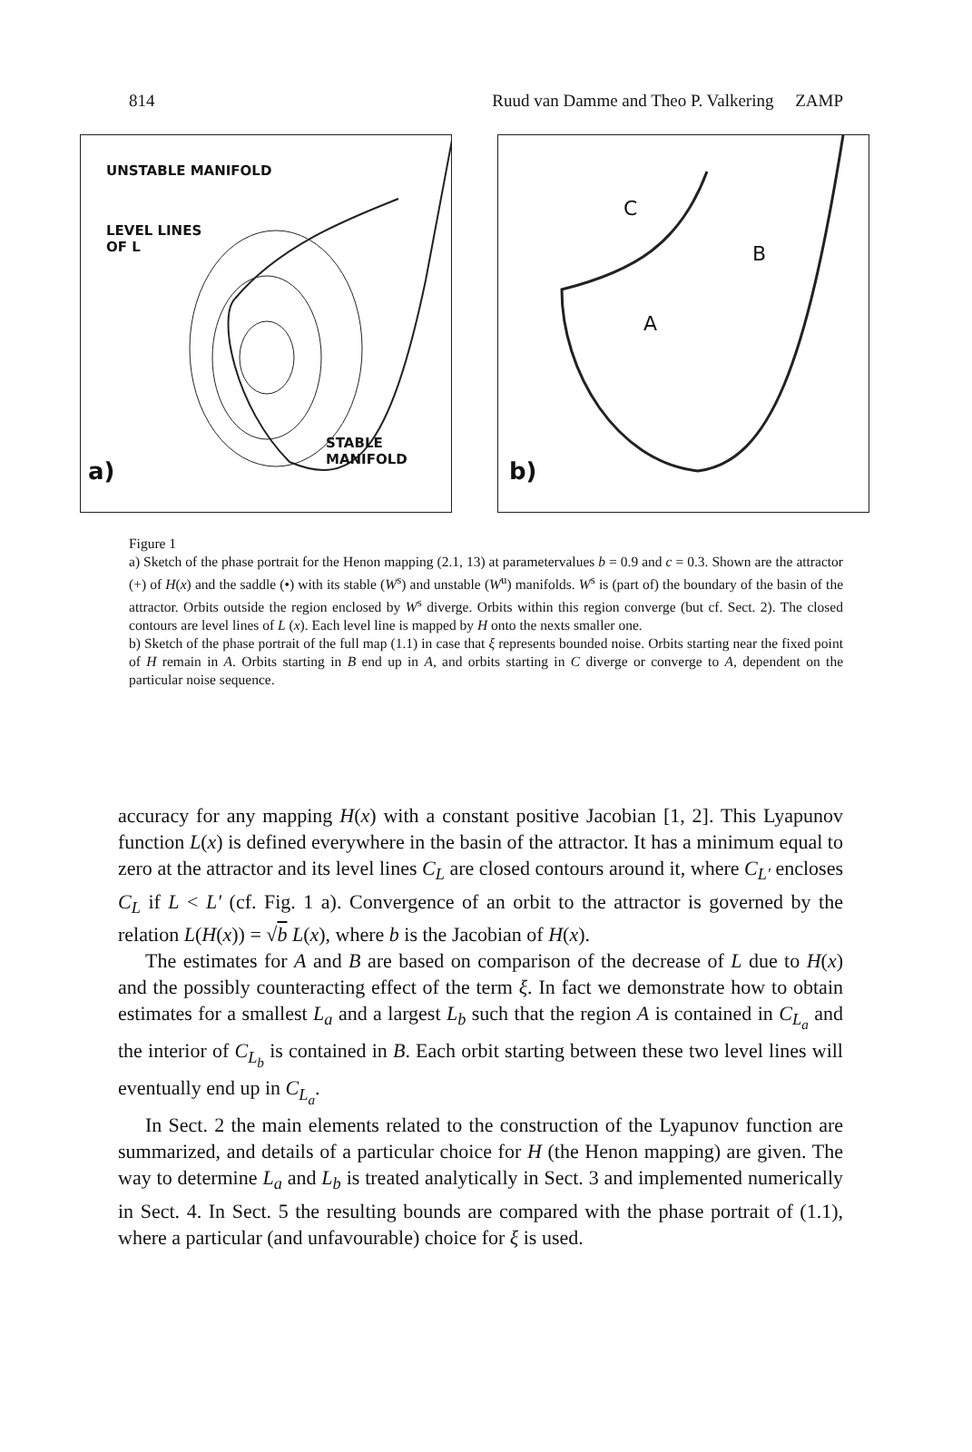814 Ruud van Damme and Theo P. Valkering ZAMP
UNSTABLE MANIFOLD
LEVEL LINES
OF L
STABLE
MANIFOLD
a)
C
B
A
b)
Figure 1
a) Sketch of the phase portrait for the Henon mapping (2.1, 13) at parametervalues b = 0.9 and c = 0.3. Shown are the attractor (+) of H(x) and the saddle (•) with its stable (W<sup>s</sup>) and unstable (W<sup>u</sup>) manifolds. W<sup>s</sup> is (part of) the boundary of the basin of the attractor. Orbits outside the region enclosed by W<sup>s</sup> diverge. Orbits within this region converge (but cf. Sect. 2). The closed contours are level lines of L (x). Each level line is mapped by H onto the nexts smaller one.
b) Sketch of the phase portrait of the full map (1.1) in case that ξ represents bounded noise. Orbits starting near the fixed point of H remain in A. Orbits starting in B end up in A, and orbits starting in C diverge or converge to A, dependent on the particular noise sequence.
accuracy for any mapping H(x) with a constant positive Jacobian [1, 2]. This Lyapunov function L(x) is defined everywhere in the basin of the attractor. It has a minimum equal to zero at the attractor and its level lines C<sub>L</sub> are closed contours around it, where C<sub>L′</sub> encloses C<sub>L</sub> if L < L′ (cf. Fig. 1 a). Convergence of an orbit to the attractor is governed by the relation L(H(x)) = √b L(x), where b is the Jacobian of H(x).
The estimates for A and B are based on comparison of the decrease of L due to H(x) and the possibly counteracting effect of the term ξ. In fact we demonstrate how to obtain estimates for a smallest L<sub>a</sub> and a largest L<sub>b</sub> such that the region A is contained in C<sub>L<sub>a</sub></sub> and the interior of C<sub>L<sub>b</sub></sub> is contained in B. Each orbit starting between these two level lines will eventually end up in C<sub>L<sub>a</sub></sub>.
In Sect. 2 the main elements related to the construction of the Lyapunov function are summarized, and details of a particular choice for H (the Henon mapping) are given. The way to determine L<sub>a</sub> and L<sub>b</sub> is treated analytically in Sect. 3 and implemented numerically in Sect. 4. In Sect. 5 the resulting bounds are compared with the phase portrait of (1.1), where a particular (and unfavourable) choice for ξ is used.